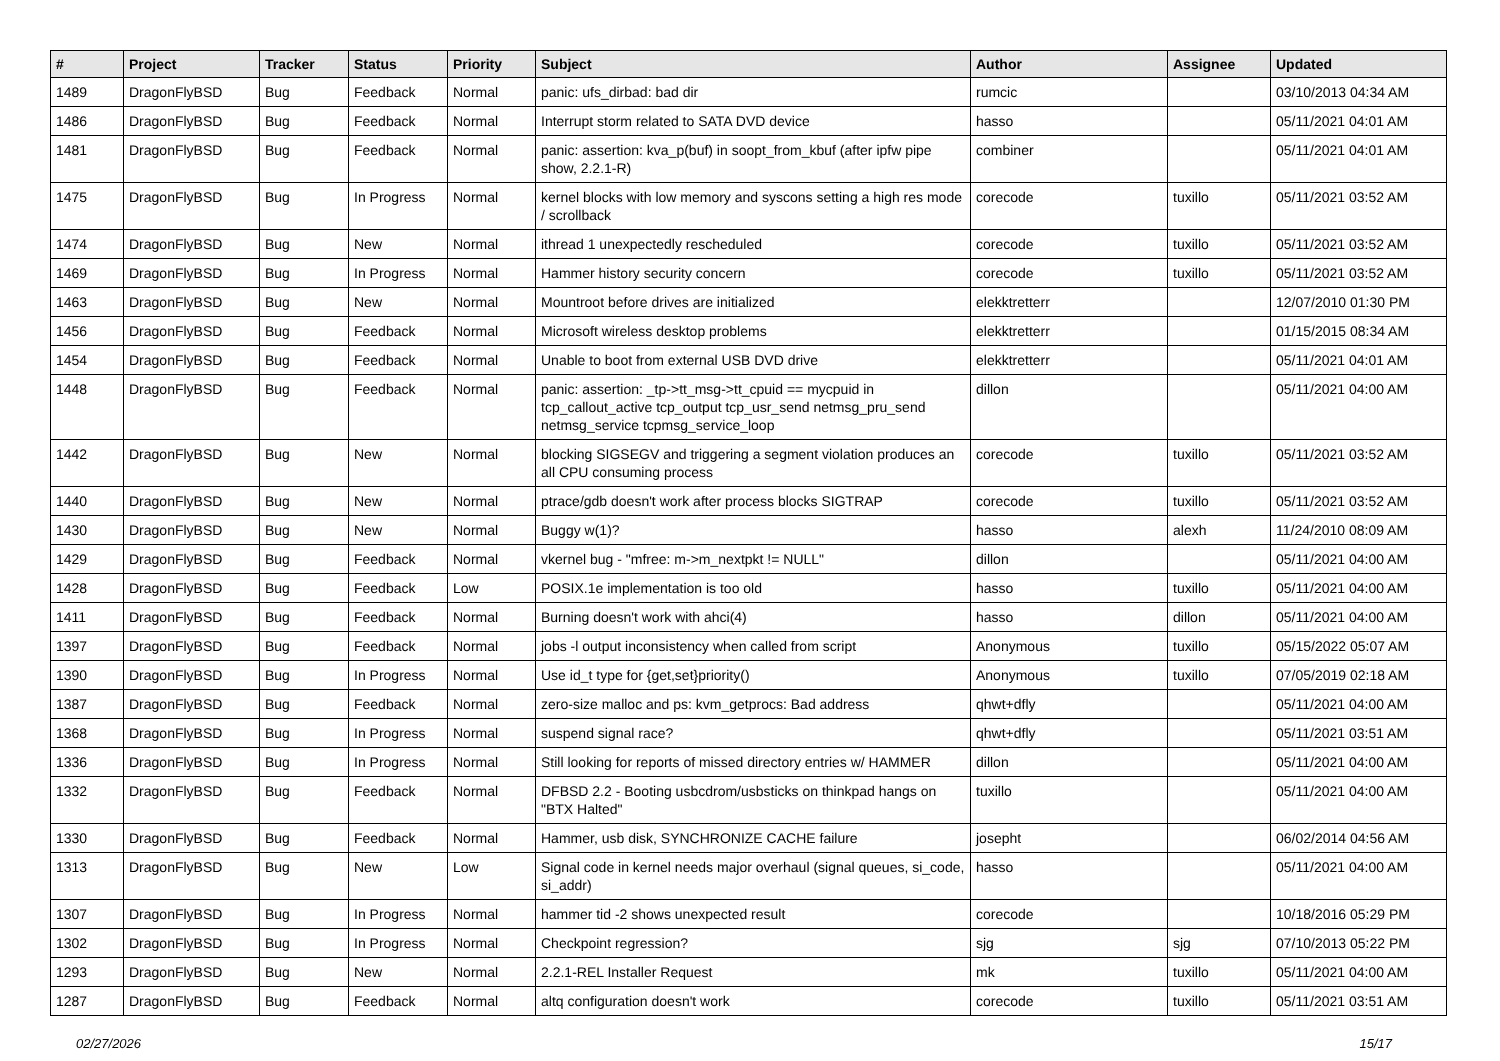| # | Project | Tracker | Status | Priority | Subject | Author | Assignee | Updated |
| --- | --- | --- | --- | --- | --- | --- | --- | --- |
| 1489 | DragonFlyBSD | Bug | Feedback | Normal | panic: ufs_dirbad: bad dir | rumcic | | 03/10/2013 04:34 AM |
| 1486 | DragonFlyBSD | Bug | Feedback | Normal | Interrupt storm related to SATA DVD device | hasso | | 05/11/2021 04:01 AM |
| 1481 | DragonFlyBSD | Bug | Feedback | Normal | panic: assertion: kva_p(buf) in soopt_from_kbuf (after ipfw pipe show, 2.2.1-R) | combiner | | 05/11/2021 04:01 AM |
| 1475 | DragonFlyBSD | Bug | In Progress | Normal | kernel blocks with low memory and syscons setting a high res mode / scrollback | corecode | tuxillo | 05/11/2021 03:52 AM |
| 1474 | DragonFlyBSD | Bug | New | Normal | ithread 1 unexpectedly rescheduled | corecode | tuxillo | 05/11/2021 03:52 AM |
| 1469 | DragonFlyBSD | Bug | In Progress | Normal | Hammer history security concern | corecode | tuxillo | 05/11/2021 03:52 AM |
| 1463 | DragonFlyBSD | Bug | New | Normal | Mountroot before drives are initialized | elekktretterr | | 12/07/2010 01:30 PM |
| 1456 | DragonFlyBSD | Bug | Feedback | Normal | Microsoft wireless desktop problems | elekktretterr | | 01/15/2015 08:34 AM |
| 1454 | DragonFlyBSD | Bug | Feedback | Normal | Unable to boot from external USB DVD drive | elekktretterr | | 05/11/2021 04:01 AM |
| 1448 | DragonFlyBSD | Bug | Feedback | Normal | panic: assertion: _tp->tt_msg->tt_cpuid == mycpuid in tcp_callout_active tcp_output tcp_usr_send netmsg_pru_send netmsg_service tcpmsg_service_loop | dillon | | 05/11/2021 04:00 AM |
| 1442 | DragonFlyBSD | Bug | New | Normal | blocking SIGSEGV and triggering a segment violation produces an all CPU consuming process | corecode | tuxillo | 05/11/2021 03:52 AM |
| 1440 | DragonFlyBSD | Bug | New | Normal | ptrace/gdb doesn't work after process blocks SIGTRAP | corecode | tuxillo | 05/11/2021 03:52 AM |
| 1430 | DragonFlyBSD | Bug | New | Normal | Buggy w(1)? | hasso | alexh | 11/24/2010 08:09 AM |
| 1429 | DragonFlyBSD | Bug | Feedback | Normal | vkernel bug - "mfree: m->m_nextpkt != NULL" | dillon | | 05/11/2021 04:00 AM |
| 1428 | DragonFlyBSD | Bug | Feedback | Low | POSIX.1e implementation is too old | hasso | tuxillo | 05/11/2021 04:00 AM |
| 1411 | DragonFlyBSD | Bug | Feedback | Normal | Burning doesn't work with ahci(4) | hasso | dillon | 05/11/2021 04:00 AM |
| 1397 | DragonFlyBSD | Bug | Feedback | Normal | jobs -l output inconsistency when called from script | Anonymous | tuxillo | 05/15/2022 05:07 AM |
| 1390 | DragonFlyBSD | Bug | In Progress | Normal | Use id_t type for {get,set}priority() | Anonymous | tuxillo | 07/05/2019 02:18 AM |
| 1387 | DragonFlyBSD | Bug | Feedback | Normal | zero-size malloc and ps: kvm_getprocs: Bad address | qhwt+dfly | | 05/11/2021 04:00 AM |
| 1368 | DragonFlyBSD | Bug | In Progress | Normal | suspend signal race? | qhwt+dfly | | 05/11/2021 03:51 AM |
| 1336 | DragonFlyBSD | Bug | In Progress | Normal | Still looking for reports of missed directory entries w/ HAMMER | dillon | | 05/11/2021 04:00 AM |
| 1332 | DragonFlyBSD | Bug | Feedback | Normal | DFBSD 2.2 - Booting usbcdrom/usbsticks on thinkpad hangs on "BTX Halted" | tuxillo | | 05/11/2021 04:00 AM |
| 1330 | DragonFlyBSD | Bug | Feedback | Normal | Hammer, usb disk, SYNCHRONIZE CACHE failure | josepht | | 06/02/2014 04:56 AM |
| 1313 | DragonFlyBSD | Bug | New | Low | Signal code in kernel needs major overhaul (signal queues, si_code, si_addr) | hasso | | 05/11/2021 04:00 AM |
| 1307 | DragonFlyBSD | Bug | In Progress | Normal | hammer tid -2 shows unexpected result | corecode | | 10/18/2016 05:29 PM |
| 1302 | DragonFlyBSD | Bug | In Progress | Normal | Checkpoint regression? | sjg | sjg | 07/10/2013 05:22 PM |
| 1293 | DragonFlyBSD | Bug | New | Normal | 2.2.1-REL Installer Request | mk | tuxillo | 05/11/2021 04:00 AM |
| 1287 | DragonFlyBSD | Bug | Feedback | Normal | altq configuration doesn't work | corecode | tuxillo | 05/11/2021 03:51 AM |
02/27/2026 15/17